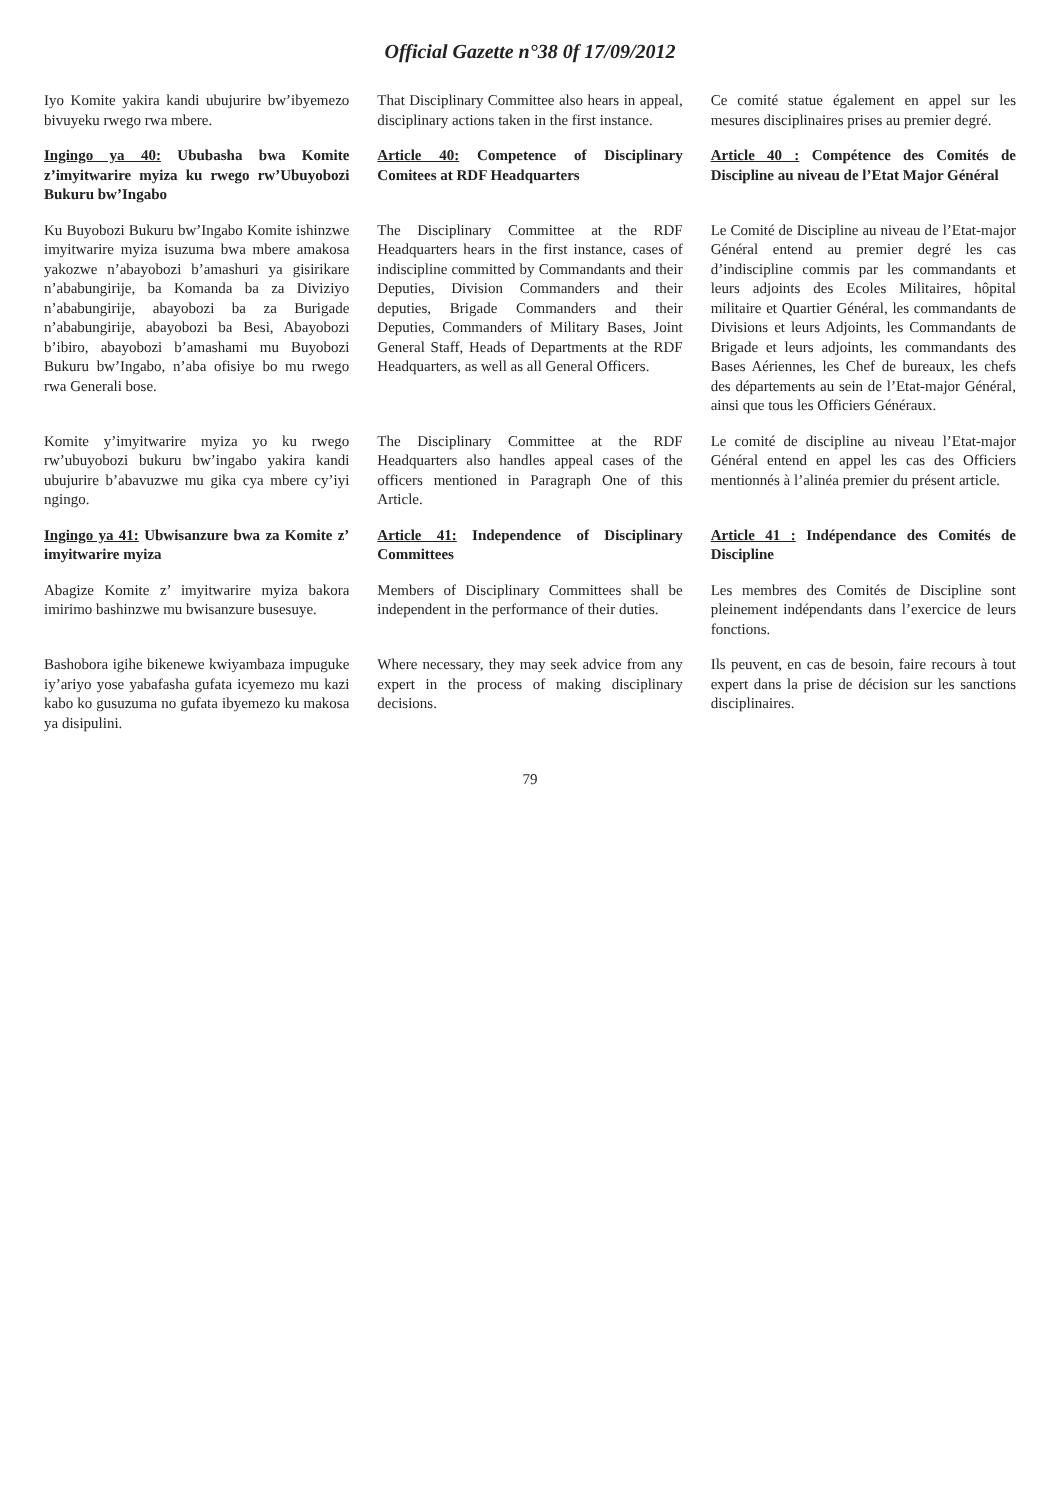Official Gazette n°38 0f 17/09/2012
| Iyo Komite yakira kandi ubujurire bw’ibyemezo bivuyeku rwego rwa mbere. | That Disciplinary Committee also hears in appeal, disciplinary actions taken in the first instance. | Ce comité statue également en appel sur les mesures disciplinaires prises au premier degré. |
| Ingingo ya 40: Ububasha bwa Komite z’imyitwarire myiza ku rwego rw’Ubuyobozi Bukuru bw’Ingabo | Article 40: Competence of Disciplinary Comitees at RDF Headquarters | Article 40 : Compétence des Comités de Discipline au niveau de l’Etat Major Général |
| Ku Buyobozi Bukuru bw’Ingabo Komite ishinzwe imyitwarire myiza isuzuma bwa mbere amakosa yakozwe n’abayobozi b’amashuri ya gisirikare n’ababungirije, ba Komanda ba za Diviziyo n’ababungirije, abayobozi ba za Burigade n’ababungirije, abayobozi ba Besi, Abayobozi b’ibiro, abayobozi b’amashami mu Buyobozi Bukuru bw’Ingabo, n’aba ofisiye bo mu rwego rwa Generali bose. | The Disciplinary Committee at the RDF Headquarters hears in the first instance, cases of indiscipline committed by Commandants and their Deputies, Division Commanders and their deputies, Brigade Commanders and their Deputies, Commanders of Military Bases, Joint General Staff, Heads of Departments at the RDF Headquarters, as well as all General Officers. | Le Comité de Discipline au niveau de l’Etat-major Général entend au premier degré les cas d’indiscipline commis par les commandants et leurs adjoints des Ecoles Militaires, hôpital militaire et Quartier Général, les commandants de Divisions et leurs Adjoints, les Commandants de Brigade et leurs adjoints, les commandants des Bases Aériennes, les Chef de bureaux, les chefs des départements au sein de l’Etat-major Général, ainsi que tous les Officiers Généraux. |
| Komite y’imyitwarire myiza yo ku rwego rw’ubuyobozi bukuru bw’ingabo yakira kandi ubujurire b’abavuzwe mu gika cya mbere cy’iyi ngingo. | The Disciplinary Committee at the RDF Headquarters also handles appeal cases of the officers mentioned in Paragraph One of this Article. | Le comité de discipline au niveau l’Etat-major Général entend en appel les cas des Officiers mentionnés à l’alinéa premier du présent article. |
| Ingingo ya 41: Ubwisanzure bwa za Komite z’ imyitwarire myiza | Article 41: Independence of Disciplinary Committees | Article 41 : Indépendance des Comités de Discipline |
| Abagize Komite z’ imyitwarire myiza bakora imirimo bashinzwe mu bwisanzure busesuye. | Members of Disciplinary Committees shall be independent in the performance of their duties. | Les membres des Comités de Discipline sont pleinement indépendants dans l’exercice de leurs fonctions. |
| Bashobora igihe bikenewe kwiyambaza impuguke iy’ariyo yose yabafasha gufata icyemezo mu kazi kabo ko gusuzuma no gufata ibyemezo ku makosa ya disipulini. | Where necessary, they may seek advice from any expert in the process of making disciplinary decisions. | Ils peuvent, en cas de besoin, faire recours à tout expert dans la prise de décision sur les sanctions disciplinaires. |
79